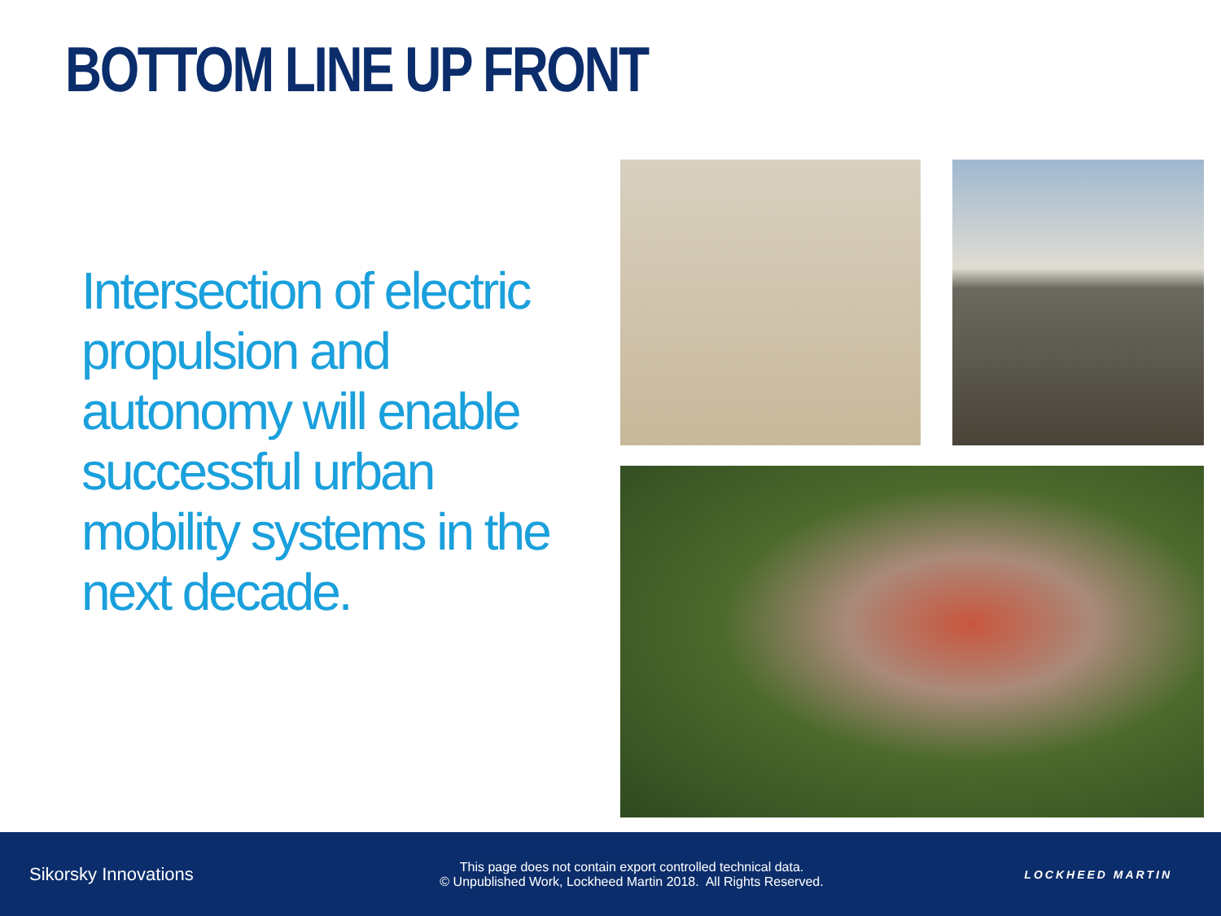BOTTOM LINE UP FRONT
Intersection of electric propulsion and autonomy will enable successful urban mobility systems in the next decade.
Sikorsky Innovations
This page does not contain export controlled technical data.
© Unpublished Work, Lockheed Martin 2018. All Rights Reserved.
LOCKHEED MARTIN